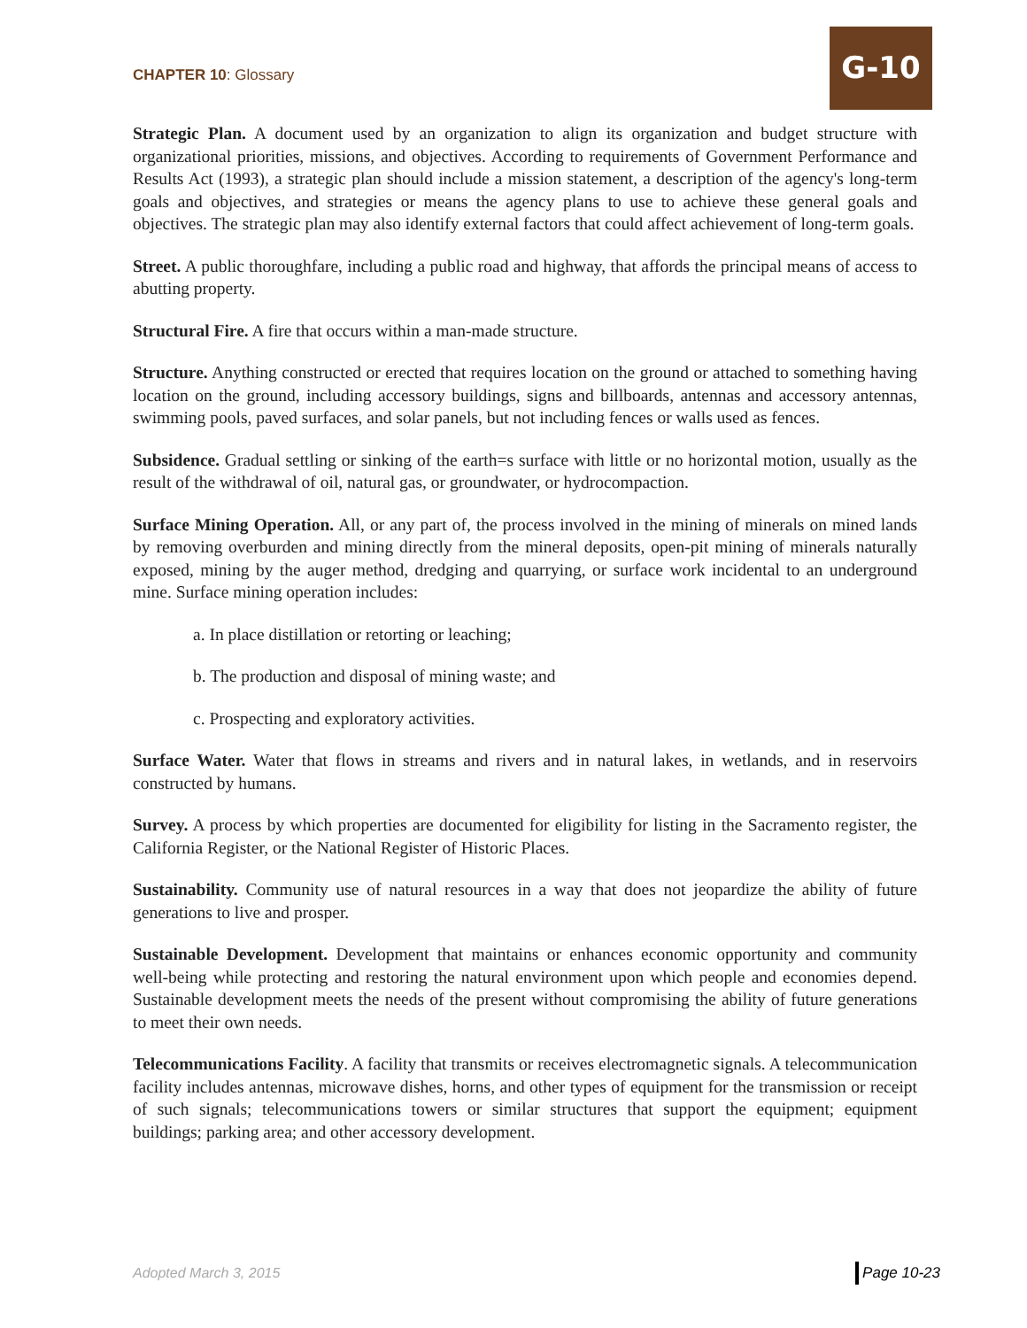CHAPTER 10: Glossary
G-10
Strategic Plan. A document used by an organization to align its organization and budget structure with organizational priorities, missions, and objectives. According to requirements of Government Performance and Results Act (1993), a strategic plan should include a mission statement, a description of the agency's long-term goals and objectives, and strategies or means the agency plans to use to achieve these general goals and objectives. The strategic plan may also identify external factors that could affect achievement of long-term goals.
Street. A public thoroughfare, including a public road and highway, that affords the principal means of access to abutting property.
Structural Fire. A fire that occurs within a man-made structure.
Structure. Anything constructed or erected that requires location on the ground or attached to something having location on the ground, including accessory buildings, signs and billboards, antennas and accessory antennas, swimming pools, paved surfaces, and solar panels, but not including fences or walls used as fences.
Subsidence. Gradual settling or sinking of the earth=s surface with little or no horizontal motion, usually as the result of the withdrawal of oil, natural gas, or groundwater, or hydrocompaction.
Surface Mining Operation. All, or any part of, the process involved in the mining of minerals on mined lands by removing overburden and mining directly from the mineral deposits, open-pit mining of minerals naturally exposed, mining by the auger method, dredging and quarrying, or surface work incidental to an underground mine. Surface mining operation includes:
a. In place distillation or retorting or leaching;
b. The production and disposal of mining waste; and
c. Prospecting and exploratory activities.
Surface Water. Water that flows in streams and rivers and in natural lakes, in wetlands, and in reservoirs constructed by humans.
Survey. A process by which properties are documented for eligibility for listing in the Sacramento register, the California Register, or the National Register of Historic Places.
Sustainability. Community use of natural resources in a way that does not jeopardize the ability of future generations to live and prosper.
Sustainable Development. Development that maintains or enhances economic opportunity and community well-being while protecting and restoring the natural environment upon which people and economies depend. Sustainable development meets the needs of the present without compromising the ability of future generations to meet their own needs.
Telecommunications Facility. A facility that transmits or receives electromagnetic signals. A telecommunication facility includes antennas, microwave dishes, horns, and other types of equipment for the transmission or receipt of such signals; telecommunications towers or similar structures that support the equipment; equipment buildings; parking area; and other accessory development.
Adopted March 3, 2015 Page 10-23